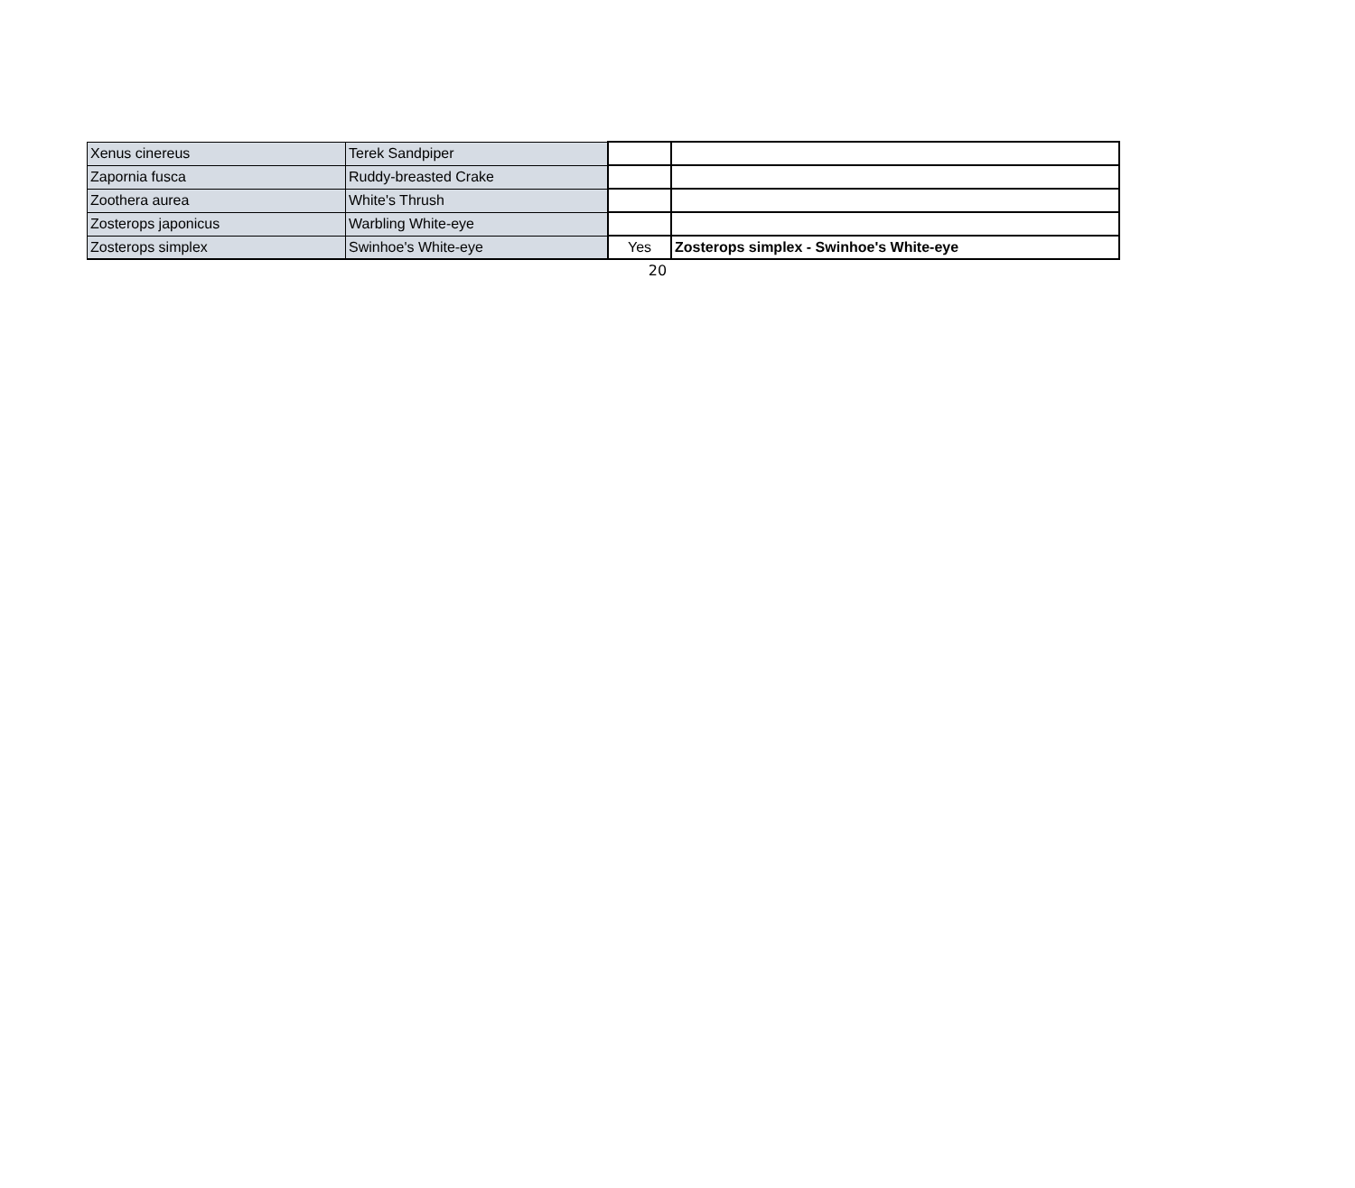| Xenus cinereus | Terek Sandpiper | | |
| Zapornia fusca | Ruddy-breasted Crake | | |
| Zoothera aurea | White's Thrush | | |
| Zosterops japonicus | Warbling White-eye | | |
| Zosterops simplex | Swinhoe's White-eye | Yes | Zosterops simplex - Swinhoe's White-eye |
20